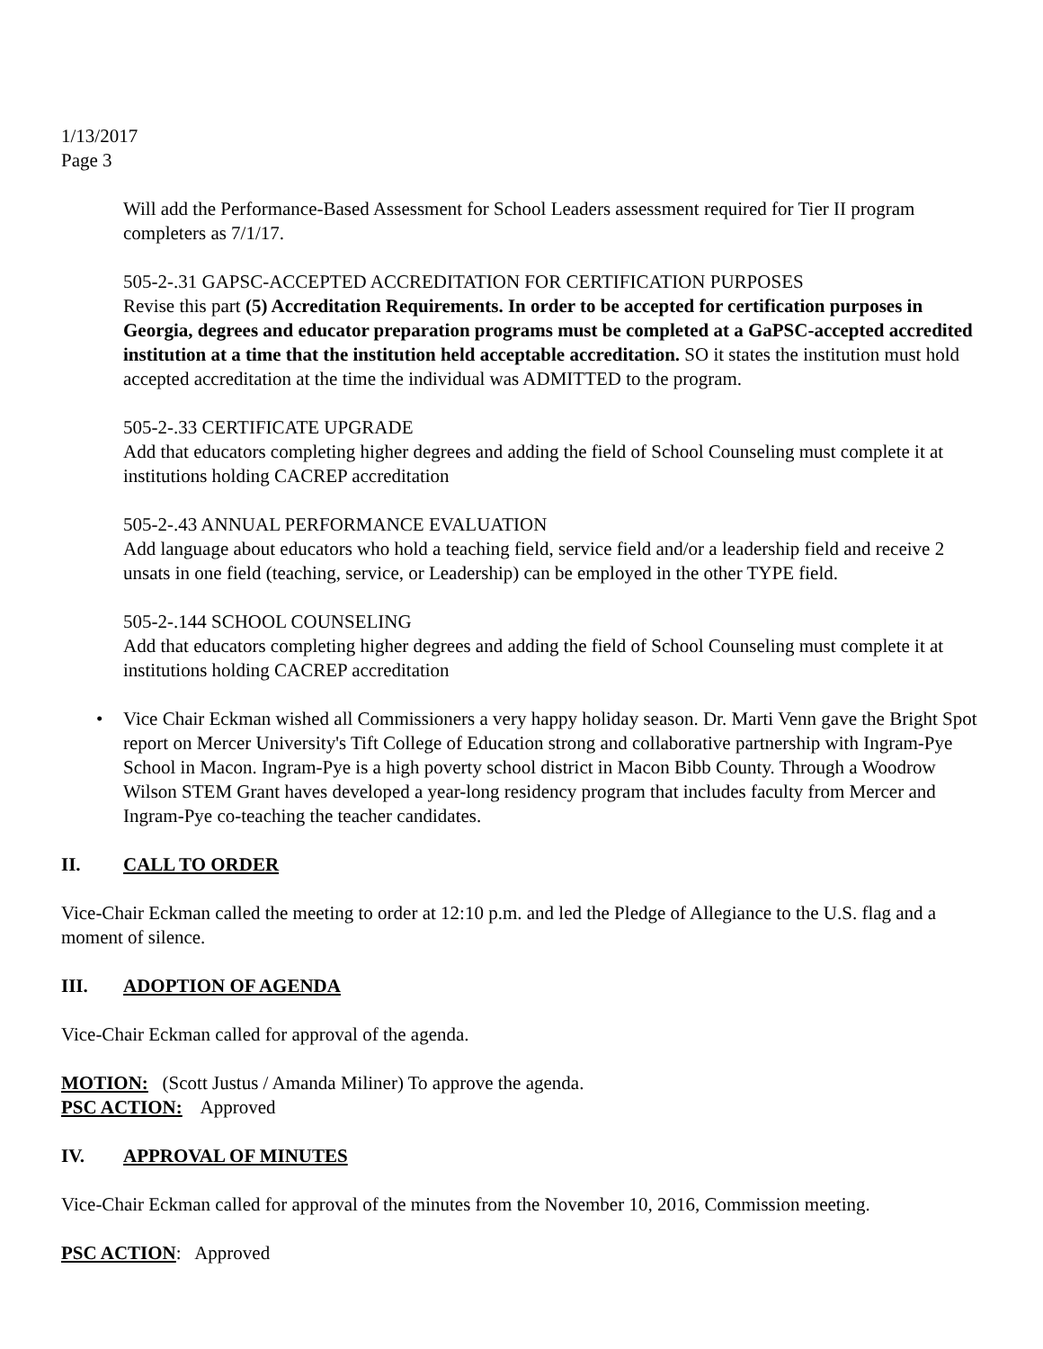1/13/2017
Page 3
Will add the Performance-Based Assessment for School Leaders assessment required for Tier II program completers as 7/1/17.
505-2-.31 GAPSC-ACCEPTED ACCREDITATION FOR CERTIFICATION PURPOSES
Revise this part (5) Accreditation Requirements. In order to be accepted for certification purposes in Georgia, degrees and educator preparation programs must be completed at a GaPSC-accepted accredited institution at a time that the institution held acceptable accreditation. SO it states the institution must hold accepted accreditation at the time the individual was ADMITTED to the program.
505-2-.33 CERTIFICATE UPGRADE
Add that educators completing higher degrees and adding the field of School Counseling must complete it at institutions holding CACREP accreditation
505-2-.43 ANNUAL PERFORMANCE EVALUATION
Add language about educators who hold a teaching field, service field and/or a leadership field and receive 2 unsats in one field (teaching, service, or Leadership) can be employed in the other TYPE field.
505-2-.144 SCHOOL COUNSELING
Add that educators completing higher degrees and adding the field of School Counseling must complete it at institutions holding CACREP accreditation
• Vice Chair Eckman wished all Commissioners a very happy holiday season. Dr. Marti Venn gave the Bright Spot report on Mercer University's Tift College of Education strong and collaborative partnership with Ingram-Pye School in Macon. Ingram-Pye is a high poverty school district in Macon Bibb County. Through a Woodrow Wilson STEM Grant haves developed a year-long residency program that includes faculty from Mercer and Ingram-Pye co-teaching the teacher candidates.
II. CALL TO ORDER
Vice-Chair Eckman called the meeting to order at 12:10 p.m. and led the Pledge of Allegiance to the U.S. flag and a moment of silence.
III. ADOPTION OF AGENDA
Vice-Chair Eckman called for approval of the agenda.
MOTION: (Scott Justus / Amanda Miliner) To approve the agenda.
PSC ACTION: Approved
IV. APPROVAL OF MINUTES
Vice-Chair Eckman called for approval of the minutes from the November 10, 2016, Commission meeting.
PSC ACTION: Approved